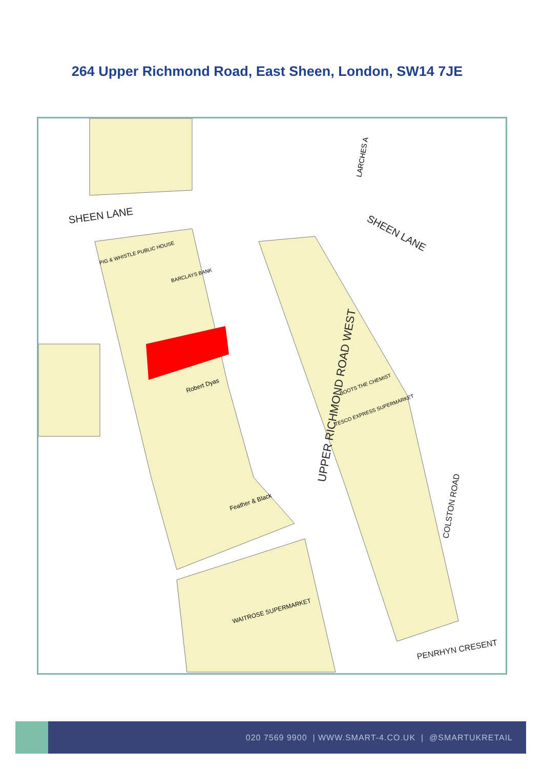264 Upper Richmond Road, East Sheen, London, SW14 7JE
SHEEN LANE
SHEEN LANE
UPPER RICHMOND ROAD WEST
COLSTON ROAD
PENRHYN CRESENT
Robert Dyas
Feather & Black
WAITROSE SUPERMARKET
PIG & WHISTLE PUBLIC HOUSE
BOOTS THE CHEMIST
TESCO EXPRESS SUPERMARKET
BARCLAYS BANK
LARCHES A
020 7569 9900 | WWW.SMART-4.CO.UK | @SMARTUKRETAIL